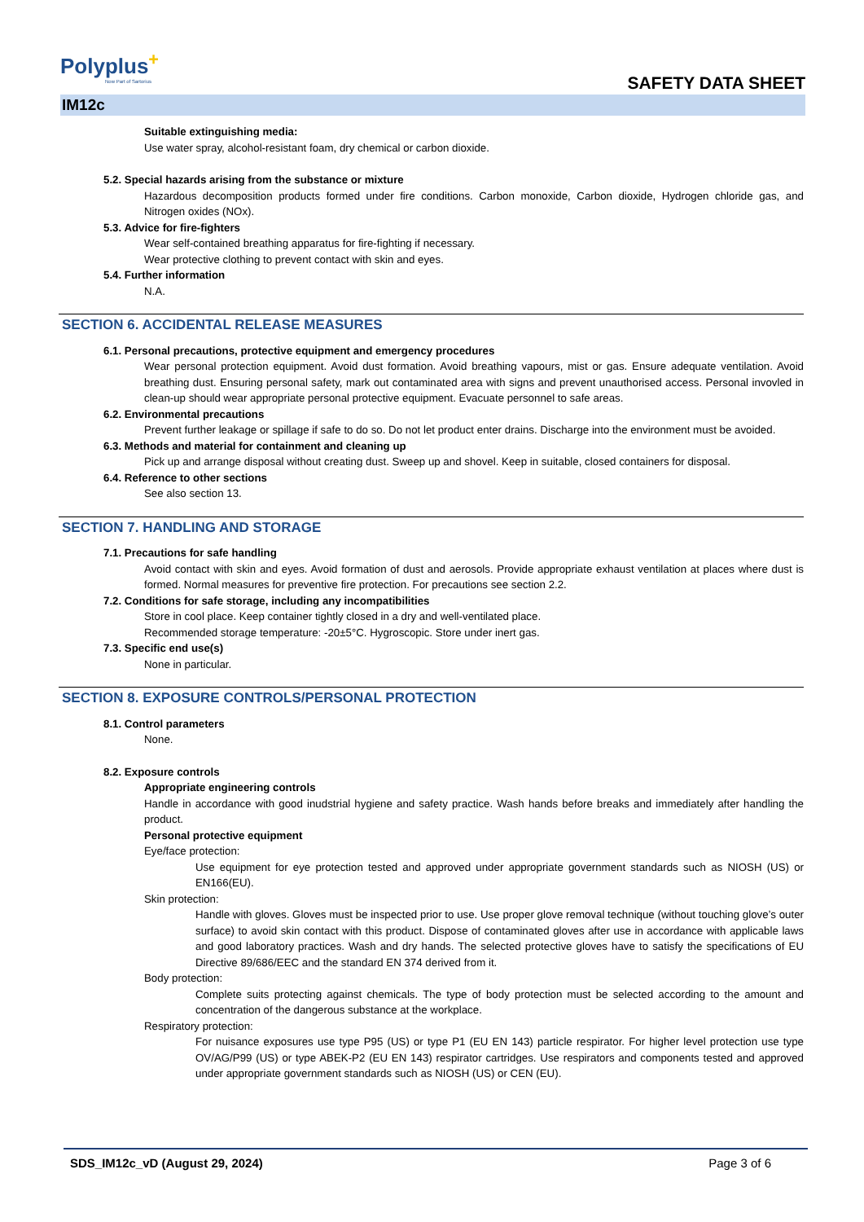Polyplus<sup>+</sup>
Now Part of Sartorius
SAFETY DATA SHEET
IM12c
Suitable extinguishing media:
Use water spray, alcohol-resistant foam, dry chemical or carbon dioxide.
5.2. Special hazards arising from the substance or mixture
Hazardous decomposition products formed under fire conditions. Carbon monoxide, Carbon dioxide, Hydrogen chloride gas, and Nitrogen oxides (NOx).
5.3. Advice for fire-fighters
Wear self-contained breathing apparatus for fire-fighting if necessary.
Wear protective clothing to prevent contact with skin and eyes.
5.4. Further information
N.A.
SECTION 6. ACCIDENTAL RELEASE MEASURES
6.1. Personal precautions, protective equipment and emergency procedures
Wear personal protection equipment. Avoid dust formation. Avoid breathing vapours, mist or gas. Ensure adequate ventilation. Avoid breathing dust. Ensuring personal safety, mark out contaminated area with signs and prevent unauthorised access. Personal invovled in clean-up should wear appropriate personal protective equipment. Evacuate personnel to safe areas.
6.2. Environmental precautions
Prevent further leakage or spillage if safe to do so. Do not let product enter drains. Discharge into the environment must be avoided.
6.3. Methods and material for containment and cleaning up
Pick up and arrange disposal without creating dust. Sweep up and shovel. Keep in suitable, closed containers for disposal.
6.4. Reference to other sections
See also section 13.
SECTION 7. HANDLING AND STORAGE
7.1. Precautions for safe handling
Avoid contact with skin and eyes. Avoid formation of dust and aerosols. Provide appropriate exhaust ventilation at places where dust is formed. Normal measures for preventive fire protection. For precautions see section 2.2.
7.2. Conditions for safe storage, including any incompatibilities
Store in cool place. Keep container tightly closed in a dry and well-ventilated place.
Recommended storage temperature: -20±5°C. Hygroscopic. Store under inert gas.
7.3. Specific end use(s)
None in particular.
SECTION 8. EXPOSURE CONTROLS/PERSONAL PROTECTION
8.1. Control parameters
None.
8.2. Exposure controls
Appropriate engineering controls
Handle in accordance with good inudstrial hygiene and safety practice. Wash hands before breaks and immediately after handling the product.
Personal protective equipment
Eye/face protection:
Use equipment for eye protection tested and approved under appropriate government standards such as NIOSH (US) or EN166(EU).
Skin protection:
Handle with gloves. Gloves must be inspected prior to use. Use proper glove removal technique (without touching glove’s outer surface) to avoid skin contact with this product. Dispose of contaminated gloves after use in accordance with applicable laws and good laboratory practices. Wash and dry hands. The selected protective gloves have to satisfy the specifications of EU Directive 89/686/EEC and the standard EN 374 derived from it.
Body protection:
Complete suits protecting against chemicals. The type of body protection must be selected according to the amount and concentration of the dangerous substance at the workplace.
Respiratory protection:
For nuisance exposures use type P95 (US) or type P1 (EU EN 143) particle respirator. For higher level protection use type OV/AG/P99 (US) or type ABEK-P2 (EU EN 143) respirator cartridges. Use respirators and components tested and approved under appropriate government standards such as NIOSH (US) or CEN (EU).
SDS_IM12c_vD (August 29, 2024) Page 3 of 6